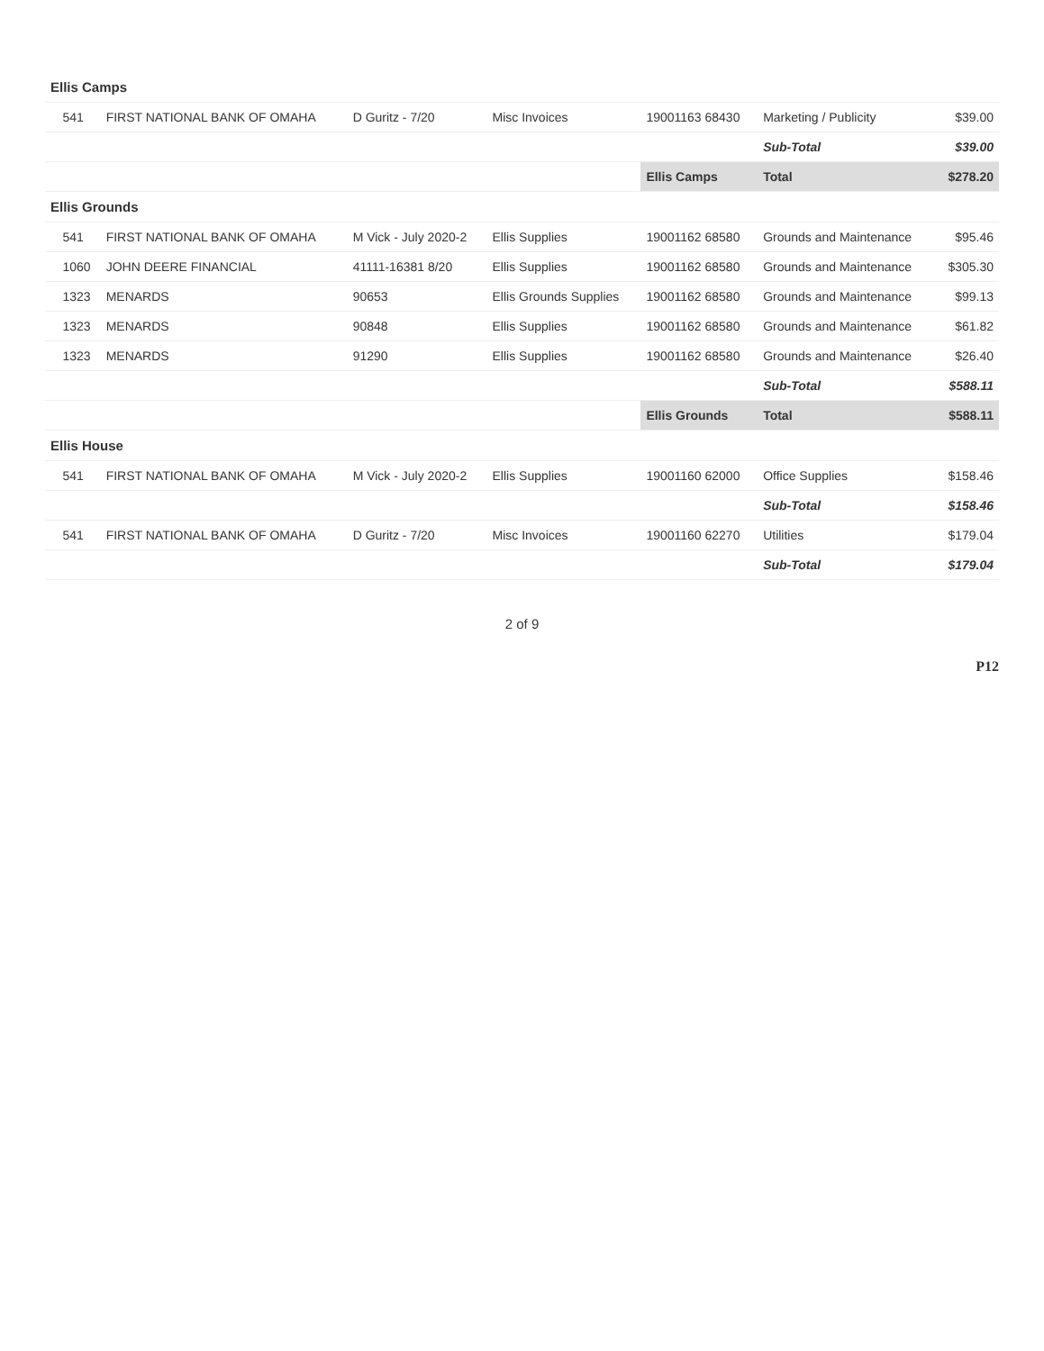| Ellis Camps | | | | | | | |
| | 541 | FIRST NATIONAL BANK OF OMAHA | D Guritz - 7/20 | Misc Invoices | 19001163 68430 | Marketing / Publicity | $39.00 |
| | | | | | | Sub-Total | $39.00 |
| | | | | | Ellis Camps | Total | $278.20 |
| Ellis Grounds | | | | | | | |
| | 541 | FIRST NATIONAL BANK OF OMAHA | M Vick - July 2020-2 | Ellis Supplies | 19001162 68580 | Grounds and Maintenance | $95.46 |
| | 1060 | JOHN DEERE FINANCIAL | 41111-16381 8/20 | Ellis Supplies | 19001162 68580 | Grounds and Maintenance | $305.30 |
| | 1323 | MENARDS | 90653 | Ellis Grounds Supplies | 19001162 68580 | Grounds and Maintenance | $99.13 |
| | 1323 | MENARDS | 90848 | Ellis Supplies | 19001162 68580 | Grounds and Maintenance | $61.82 |
| | 1323 | MENARDS | 91290 | Ellis Supplies | 19001162 68580 | Grounds and Maintenance | $26.40 |
| | | | | | | Sub-Total | $588.11 |
| | | | | | Ellis Grounds | Total | $588.11 |
| Ellis House | | | | | | | |
| | 541 | FIRST NATIONAL BANK OF OMAHA | M Vick - July 2020-2 | Ellis Supplies | 19001160 62000 | Office Supplies | $158.46 |
| | | | | | | Sub-Total | $158.46 |
| | 541 | FIRST NATIONAL BANK OF OMAHA | D Guritz - 7/20 | Misc Invoices | 19001160 62270 | Utilities | $179.04 |
| | | | | | | Sub-Total | $179.04 |
2 of 9
P12